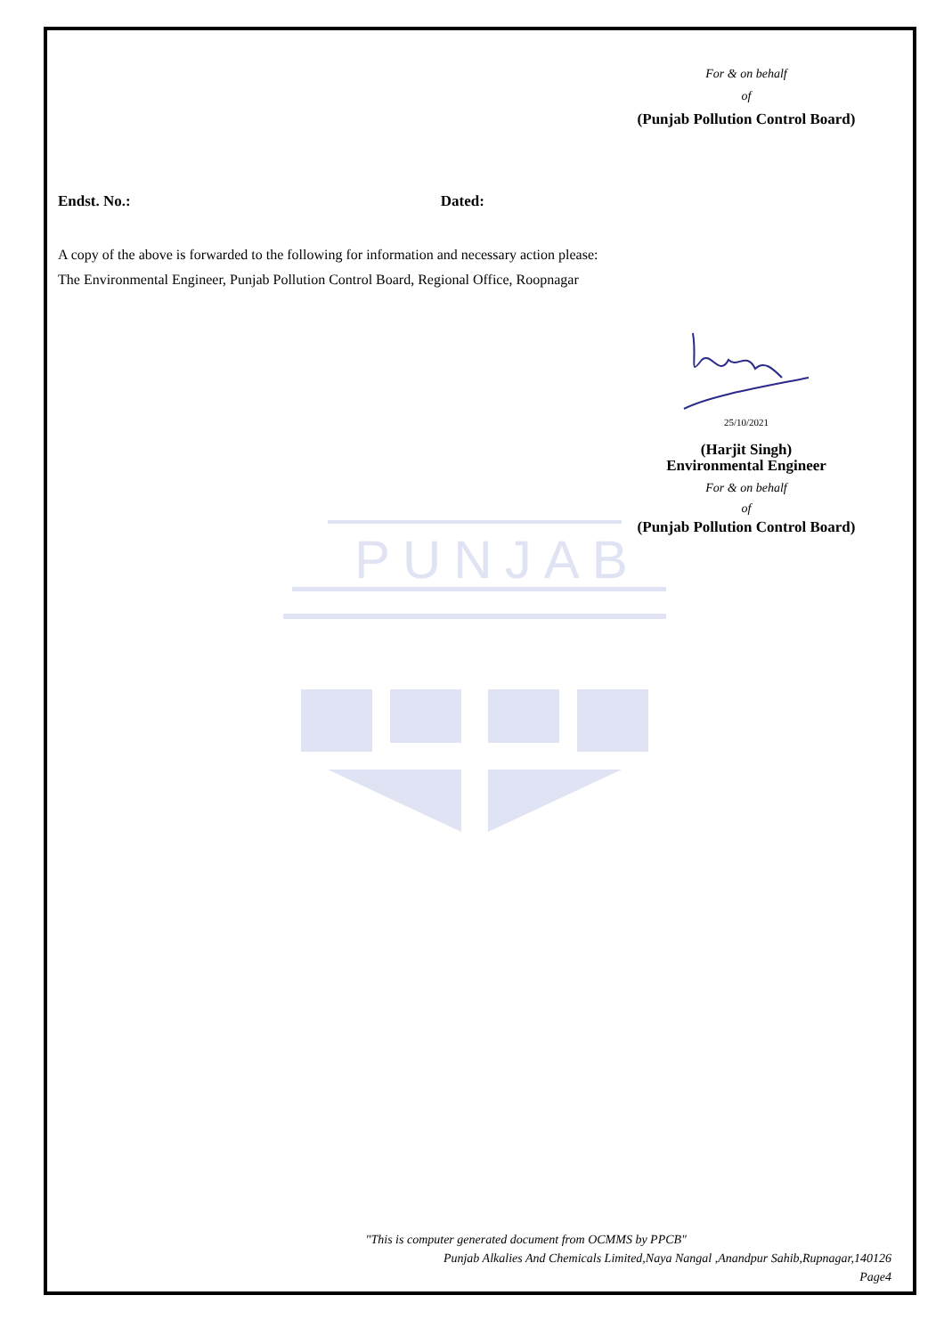PUNJAB
For & on behalf
of
(Punjab Pollution Control Board)
Endst. No.: Dated:
A copy of the above is forwarded to the following for information and necessary action please:
The Environmental Engineer, Punjab Pollution Control Board, Regional Office, Roopnagar
25/10/2021
(Harjit Singh)
Environmental Engineer
For & on behalf
of
(Punjab Pollution Control Board)
"This is computer generated document from OCMMS by PPCB"
Punjab Alkalies And Chemicals Limited,Naya Nangal ,Anandpur Sahib,Rupnagar,140126
Page4